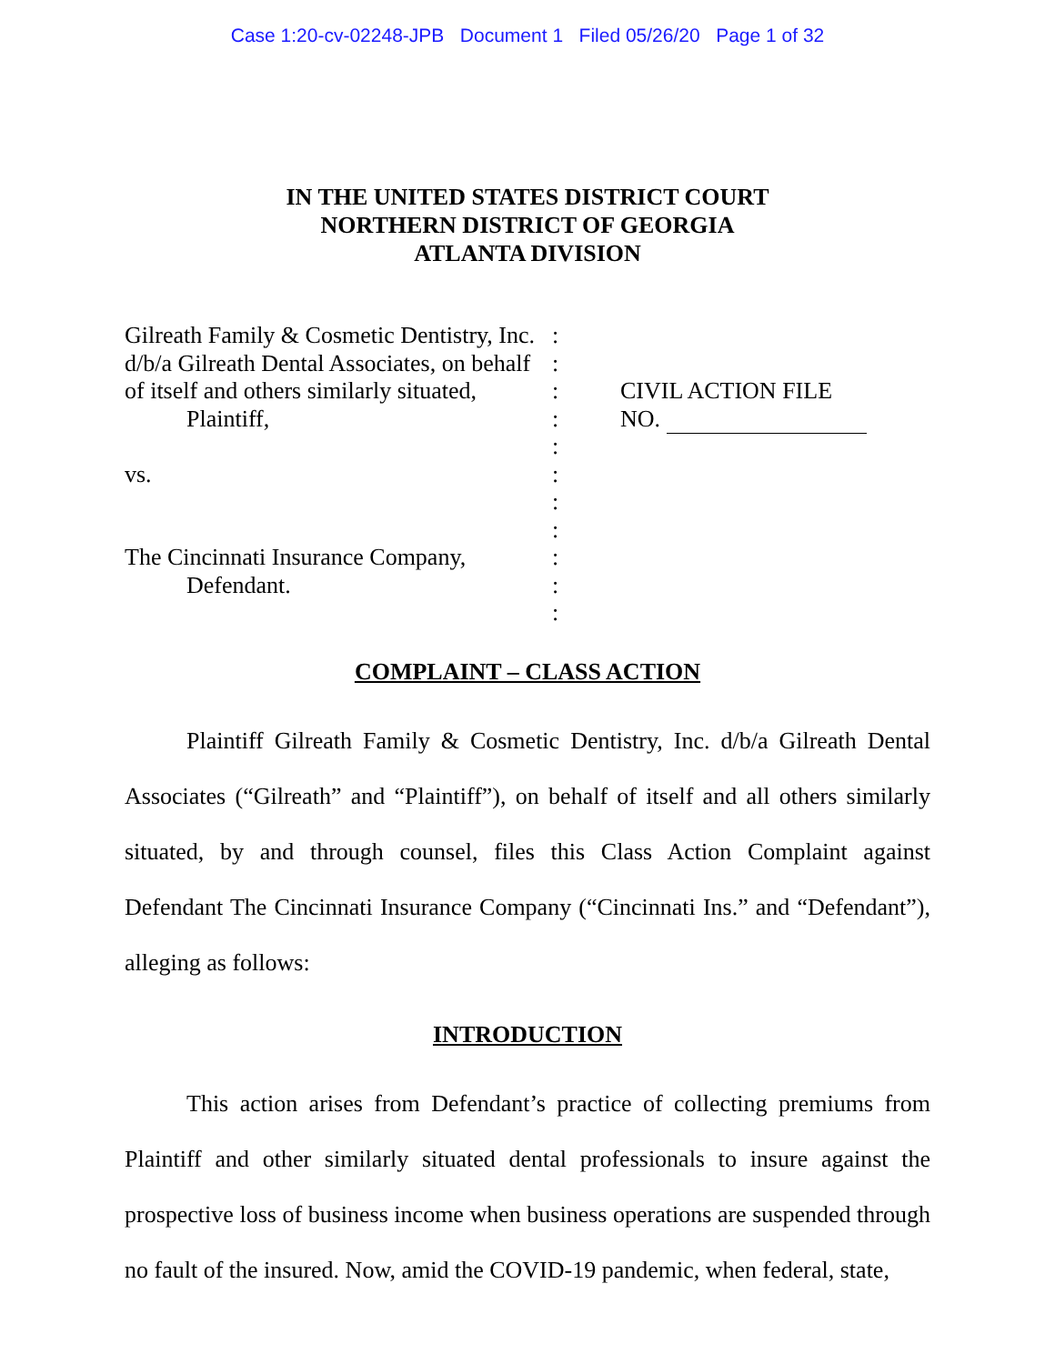Case 1:20-cv-02248-JPB Document 1 Filed 05/26/20 Page 1 of 32
IN THE UNITED STATES DISTRICT COURT
NORTHERN DISTRICT OF GEORGIA
ATLANTA DIVISION
Gilreath Family & Cosmetic Dentistry, Inc.
d/b/a Gilreath Dental Associates, on behalf
of itself and others similarly situated,
Plaintiff,
vs.
The Cincinnati Insurance Company,
Defendant.
:
:
:
:
:
:
:
:
:
:
:
CIVIL ACTION FILE
NO.
COMPLAINT – CLASS ACTION
Plaintiff Gilreath Family & Cosmetic Dentistry, Inc. d/b/a Gilreath Dental Associates (“Gilreath” and “Plaintiff”), on behalf of itself and all others similarly situated, by and through counsel, files this Class Action Complaint against Defendant The Cincinnati Insurance Company (“Cincinnati Ins.” and “Defendant”), alleging as follows:
INTRODUCTION
This action arises from Defendant’s practice of collecting premiums from Plaintiff and other similarly situated dental professionals to insure against the prospective loss of business income when business operations are suspended through no fault of the insured. Now, amid the COVID-19 pandemic, when federal, state,